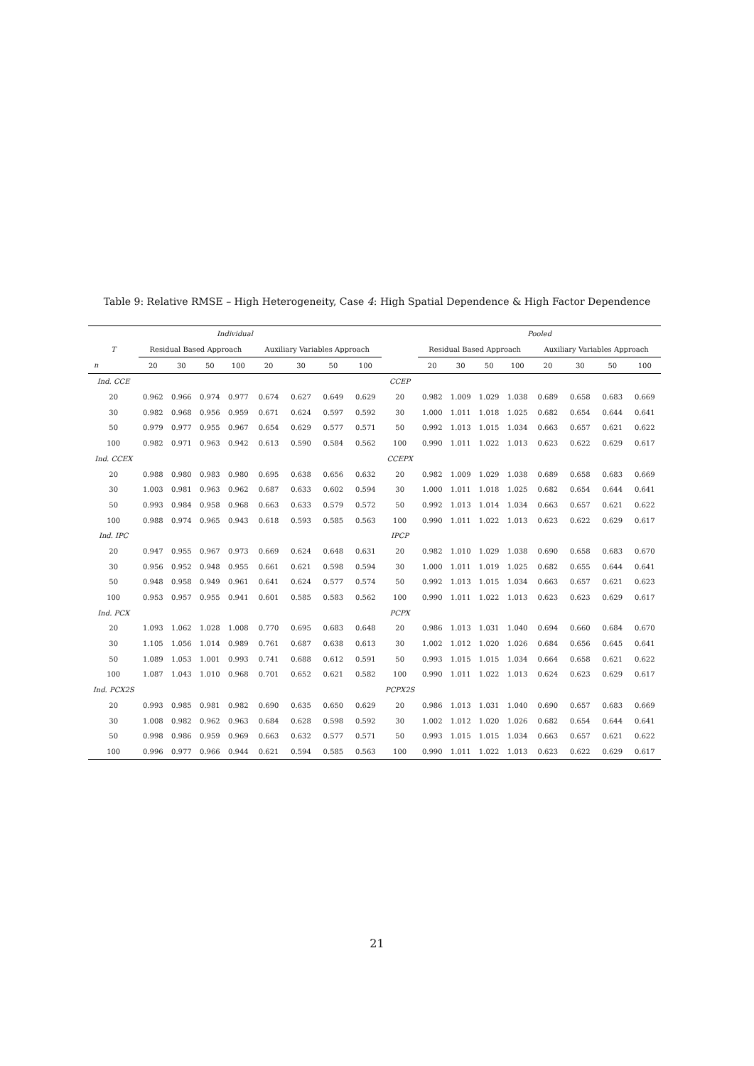Table 9: Relative RMSE – High Heterogeneity, Case 4: High Spatial Dependence & High Factor Dependence
| Individual | | | | | | | | | | Pooled | | | | | | | |
| --- | --- | --- | --- | --- | --- | --- | --- | --- | --- | --- | --- | --- | --- | --- | --- | --- | --- |
| T | Residual Based Approach | | | | Auxiliary Variables Approach | | | | | Residual Based Approach | | | | Auxiliary Variables Approach | | | |
| n | 20 | 30 | 50 | 100 | 20 | 30 | 50 | 100 | | 20 | 30 | 50 | 100 | 20 | 30 | 50 | 100 |
| Ind. CCE | | | | | | | | | CCEP | | | | | | | | |
| 20 | 0.962 | 0.966 | 0.974 | 0.977 | 0.674 | 0.627 | 0.649 | 0.629 | 20 | 0.982 | 1.009 | 1.029 | 1.038 | 0.689 | 0.658 | 0.683 | 0.669 |
| 30 | 0.982 | 0.968 | 0.956 | 0.959 | 0.671 | 0.624 | 0.597 | 0.592 | 30 | 1.000 | 1.011 | 1.018 | 1.025 | 0.682 | 0.654 | 0.644 | 0.641 |
| 50 | 0.979 | 0.977 | 0.955 | 0.967 | 0.654 | 0.629 | 0.577 | 0.571 | 50 | 0.992 | 1.013 | 1.015 | 1.034 | 0.663 | 0.657 | 0.621 | 0.622 |
| 100 | 0.982 | 0.971 | 0.963 | 0.942 | 0.613 | 0.590 | 0.584 | 0.562 | 100 | 0.990 | 1.011 | 1.022 | 1.013 | 0.623 | 0.622 | 0.629 | 0.617 |
| Ind. CCEX | | | | | | | | | CCEPX | | | | | | | | |
| 20 | 0.988 | 0.980 | 0.983 | 0.980 | 0.695 | 0.638 | 0.656 | 0.632 | 20 | 0.982 | 1.009 | 1.029 | 1.038 | 0.689 | 0.658 | 0.683 | 0.669 |
| 30 | 1.003 | 0.981 | 0.963 | 0.962 | 0.687 | 0.633 | 0.602 | 0.594 | 30 | 1.000 | 1.011 | 1.018 | 1.025 | 0.682 | 0.654 | 0.644 | 0.641 |
| 50 | 0.993 | 0.984 | 0.958 | 0.968 | 0.663 | 0.633 | 0.579 | 0.572 | 50 | 0.992 | 1.013 | 1.014 | 1.034 | 0.663 | 0.657 | 0.621 | 0.622 |
| 100 | 0.988 | 0.974 | 0.965 | 0.943 | 0.618 | 0.593 | 0.585 | 0.563 | 100 | 0.990 | 1.011 | 1.022 | 1.013 | 0.623 | 0.622 | 0.629 | 0.617 |
| Ind. IPC | | | | | | | | | IPCP | | | | | | | | |
| 20 | 0.947 | 0.955 | 0.967 | 0.973 | 0.669 | 0.624 | 0.648 | 0.631 | 20 | 0.982 | 1.010 | 1.029 | 1.038 | 0.690 | 0.658 | 0.683 | 0.670 |
| 30 | 0.956 | 0.952 | 0.948 | 0.955 | 0.661 | 0.621 | 0.598 | 0.594 | 30 | 1.000 | 1.011 | 1.019 | 1.025 | 0.682 | 0.655 | 0.644 | 0.641 |
| 50 | 0.948 | 0.958 | 0.949 | 0.961 | 0.641 | 0.624 | 0.577 | 0.574 | 50 | 0.992 | 1.013 | 1.015 | 1.034 | 0.663 | 0.657 | 0.621 | 0.623 |
| 100 | 0.953 | 0.957 | 0.955 | 0.941 | 0.601 | 0.585 | 0.583 | 0.562 | 100 | 0.990 | 1.011 | 1.022 | 1.013 | 0.623 | 0.623 | 0.629 | 0.617 |
| Ind. PCX | | | | | | | | | PCPX | | | | | | | | |
| 20 | 1.093 | 1.062 | 1.028 | 1.008 | 0.770 | 0.695 | 0.683 | 0.648 | 20 | 0.986 | 1.013 | 1.031 | 1.040 | 0.694 | 0.660 | 0.684 | 0.670 |
| 30 | 1.105 | 1.056 | 1.014 | 0.989 | 0.761 | 0.687 | 0.638 | 0.613 | 30 | 1.002 | 1.012 | 1.020 | 1.026 | 0.684 | 0.656 | 0.645 | 0.641 |
| 50 | 1.089 | 1.053 | 1.001 | 0.993 | 0.741 | 0.688 | 0.612 | 0.591 | 50 | 0.993 | 1.015 | 1.015 | 1.034 | 0.664 | 0.658 | 0.621 | 0.622 |
| 100 | 1.087 | 1.043 | 1.010 | 0.968 | 0.701 | 0.652 | 0.621 | 0.582 | 100 | 0.990 | 1.011 | 1.022 | 1.013 | 0.624 | 0.623 | 0.629 | 0.617 |
| Ind. PCX2S | | | | | | | | | PCPX2S | | | | | | | | |
| 20 | 0.993 | 0.985 | 0.981 | 0.982 | 0.690 | 0.635 | 0.650 | 0.629 | 20 | 0.986 | 1.013 | 1.031 | 1.040 | 0.690 | 0.657 | 0.683 | 0.669 |
| 30 | 1.008 | 0.982 | 0.962 | 0.963 | 0.684 | 0.628 | 0.598 | 0.592 | 30 | 1.002 | 1.012 | 1.020 | 1.026 | 0.682 | 0.654 | 0.644 | 0.641 |
| 50 | 0.998 | 0.986 | 0.959 | 0.969 | 0.663 | 0.632 | 0.577 | 0.571 | 50 | 0.993 | 1.015 | 1.015 | 1.034 | 0.663 | 0.657 | 0.621 | 0.622 |
| 100 | 0.996 | 0.977 | 0.966 | 0.944 | 0.621 | 0.594 | 0.585 | 0.563 | 100 | 0.990 | 1.011 | 1.022 | 1.013 | 0.623 | 0.622 | 0.629 | 0.617 |
21